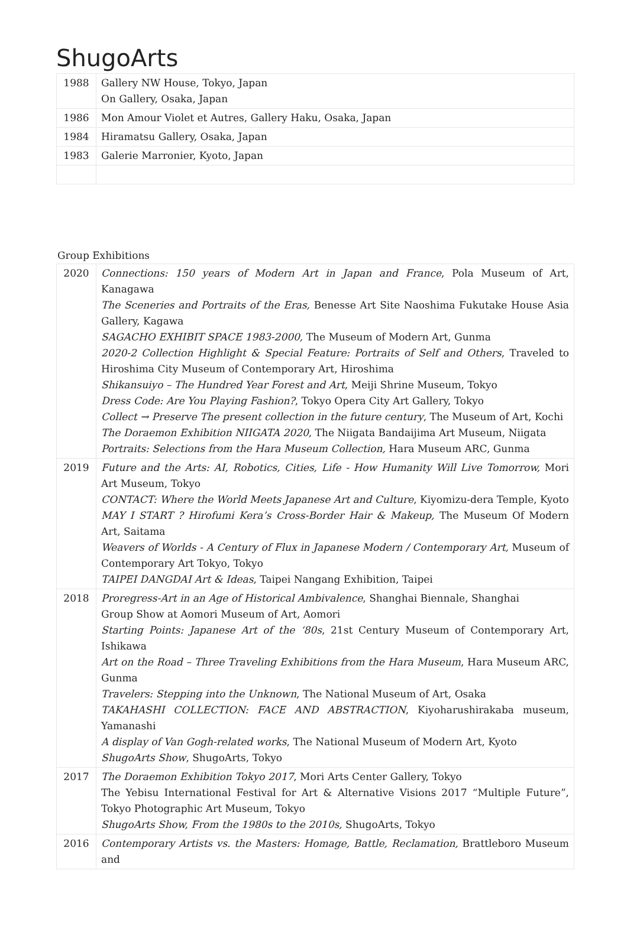ShugoArts
| 1988 | Gallery NW House, Tokyo, Japan On Gallery, Osaka, Japan |
| 1986 | Mon Amour Violet et Autres, Gallery Haku, Osaka, Japan |
| 1984 | Hiramatsu Gallery, Osaka, Japan |
| 1983 | Galerie Marronier, Kyoto, Japan |
Group Exhibitions
| 2020 | Connections: 150 years of Modern Art in Japan and France , Pola Museum of Art, Kanagawa The Sceneries and Portraits of the Eras, Benesse Art Site Naoshima Fukutake House Asia Gallery, Kagawa SAGACHO EXHIBIT SPACE 1983-2000, The Museum of Modern Art, Gunma 2020-2 Collection Highlight & Special Feature: Portraits of Self and Others , Traveled to Hiroshima City Museum of Contemporary Art, Hiroshima Shikansuiyo – The Hundred Year Forest and Art , Meiji Shrine Museum, Tokyo Dress Code: Are You Playing Fashion? , Tokyo Opera City Art Gallery, Tokyo Collect → Preserve The present collection in the future century , The Museum of Art, Kochi The Doraemon Exhibition NIIGATA 2020 , The Niigata Bandaijima Art Museum, Niigata Portraits: Selections from the Hara Museum Collection, Hara Museum ARC, Gunma |
| 2019 | Future and the Arts: AI, Robotics, Cities, Life - How Humanity Will Live Tomorrow, Mori Art Museum, Tokyo CONTACT: Where the World Meets Japanese Art and Culture , Kiyomizu-dera Temple, Kyoto MAY I START ? Hirofumi Kera’s Cross-Border Hair & Makeup, The Museum Of Modern Art, Saitama Weavers of Worlds - A Century of Flux in Japanese Modern / Contemporary Art, Museum of Contemporary Art Tokyo, Tokyo TAIPEI DANGDAI Art & Ideas , Taipei Nangang Exhibition, Taipei |
| 2018 | Proregress-Art in an Age of Historical Ambivalence , Shanghai Biennale, Shanghai Group Show at Aomori Museum of Art, Aomori Starting Points: Japanese Art of the ‘80s , 21st Century Museum of Contemporary Art, Ishikawa Art on the Road – Three Traveling Exhibitions from the Hara Museum , Hara Museum ARC, Gunma Travelers: Stepping into the Unknown , The National Museum of Art, Osaka TAKAHASHI COLLECTION: FACE AND ABSTRACTION , Kiyoharushirakaba museum, Yamanashi A display of Van Gogh-related works , The National Museum of Modern Art, Kyoto ShugoArts Show , ShugoArts, Tokyo |
| 2017 | The Doraemon Exhibition Tokyo 2017 , Mori Arts Center Gallery, Tokyo The Yebisu International Festival for Art & Alternative Visions 2017 “Multiple Future”, Tokyo Photographic Art Museum, Tokyo ShugoArts Show, From the 1980s to the 2010s, ShugoArts, Tokyo |
| 2016 | Contemporary Artists vs. the Masters: Homage, Battle, Reclamation, Brattleboro Museum and |